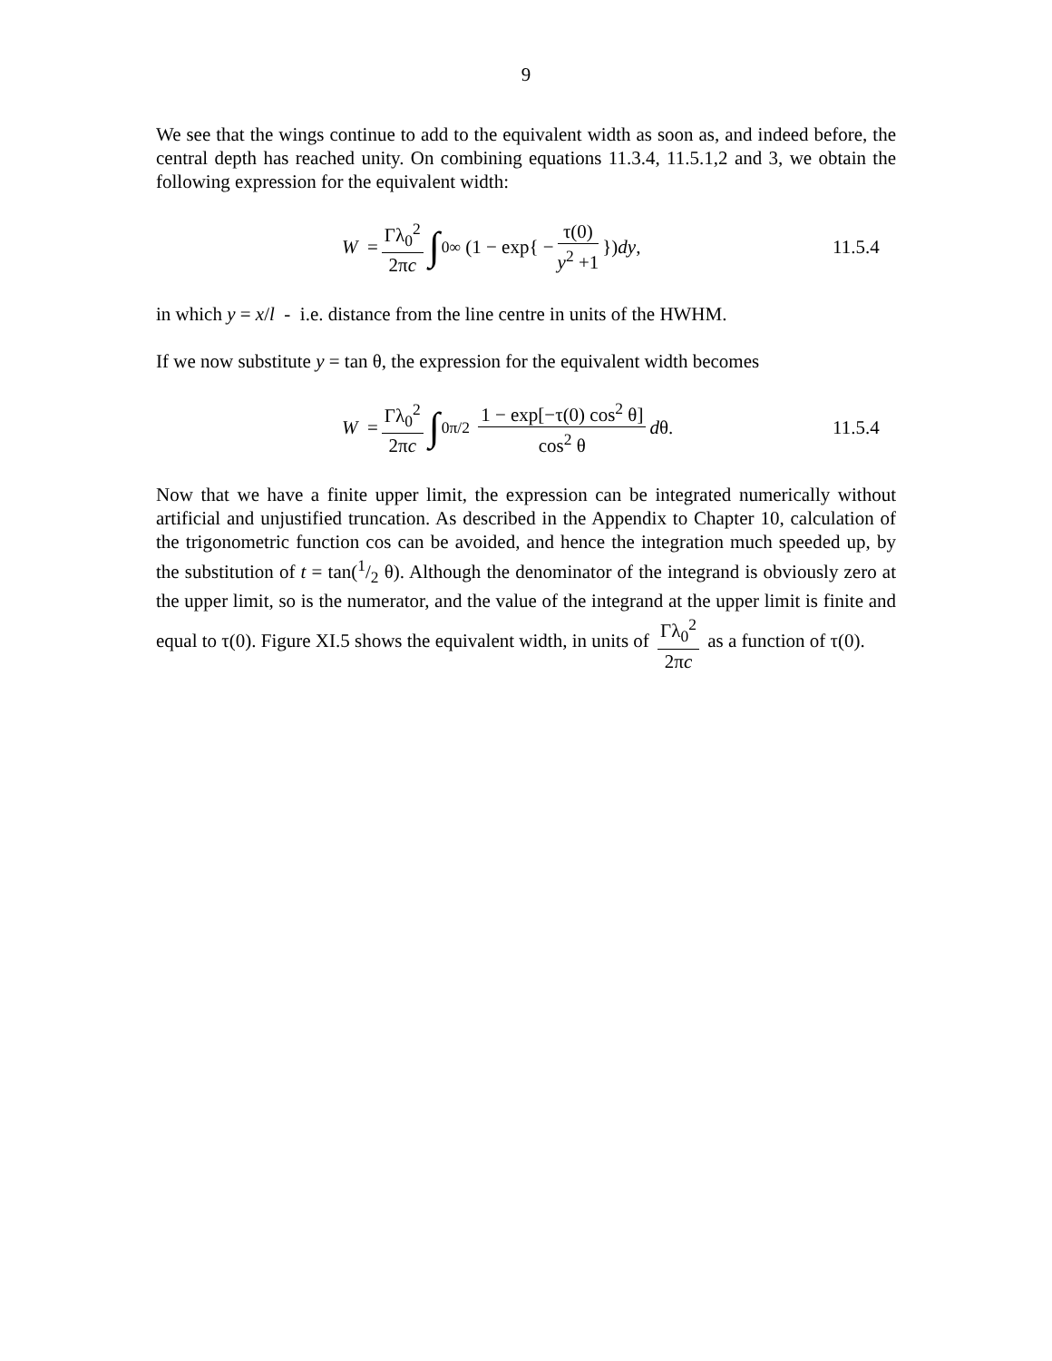9
We see that the wings continue to add to the equivalent width as soon as, and indeed before, the central depth has reached unity. On combining equations 11.3.4, 11.5.1,2 and 3, we obtain the following expression for the equivalent width:
W = Γλ<sub>0</sub><sup>2</sup> 2πc ∫<sub>0</sub><sup>∞</sup> (1 − exp{ − τ(0) y<sup>2</sup> +1 }) dy,
11.5.4
in which y = x/l - i.e. distance from the line centre in units of the HWHM.
If we now substitute y = tan θ, the expression for the equivalent width becomes
W = Γλ<sub>0</sub><sup>2</sup> 2πc ∫<sub>0</sub><sup>π/2</sup> 1 − exp[−τ(0) cos<sup>2</sup> θ] cos<sup>2</sup> θ d θ.
11.5.4
Now that we have a finite upper limit, the expression can be integrated numerically without artificial and unjustified truncation. As described in the Appendix to Chapter 10, calculation of the trigonometric function cos can be avoided, and hence the integration much speeded up, by the substitution of t = tan(1/2 θ). Although the denominator of the integrand is obviously zero at the upper limit, so is the numerator, and the value of the integrand at the upper limit is finite and equal to τ(0). Figure XI.5 shows the equivalent width, in units of Γλ<sub>0</sub><sup>2</sup> 2πc as a function of τ(0).